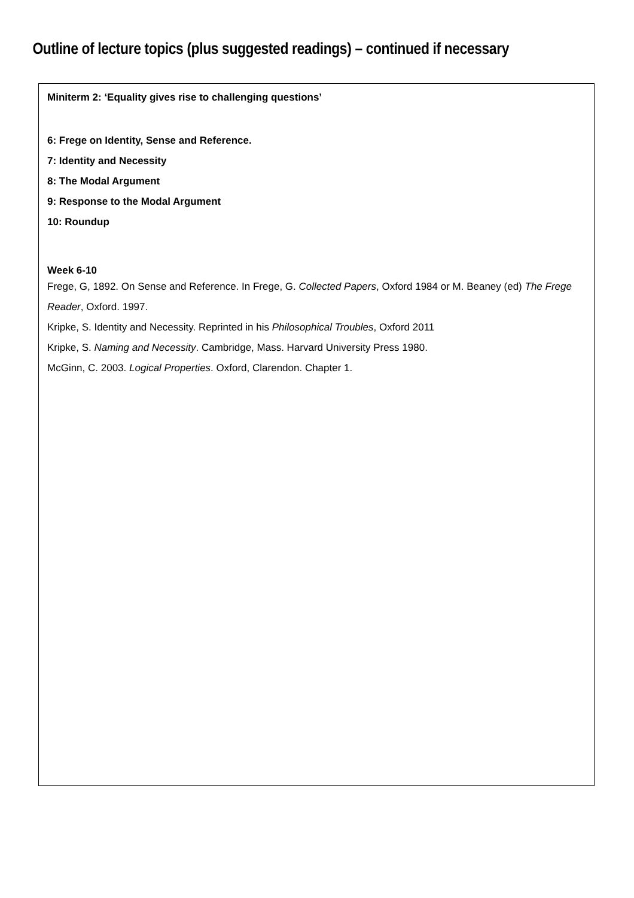Outline of lecture topics (plus suggested readings) – continued if necessary
Miniterm 2: ‘Equality gives rise to challenging questions’
6: Frege on Identity, Sense and Reference.
7: Identity and Necessity
8: The Modal Argument
9: Response to the Modal Argument
10: Roundup
Week 6-10
Frege, G, 1892. On Sense and Reference. In Frege, G. Collected Papers, Oxford 1984 or M. Beaney (ed) The Frege Reader, Oxford. 1997.
Kripke, S. Identity and Necessity. Reprinted in his Philosophical Troubles, Oxford 2011
Kripke, S. Naming and Necessity. Cambridge, Mass. Harvard University Press 1980.
McGinn, C. 2003. Logical Properties. Oxford, Clarendon. Chapter 1.